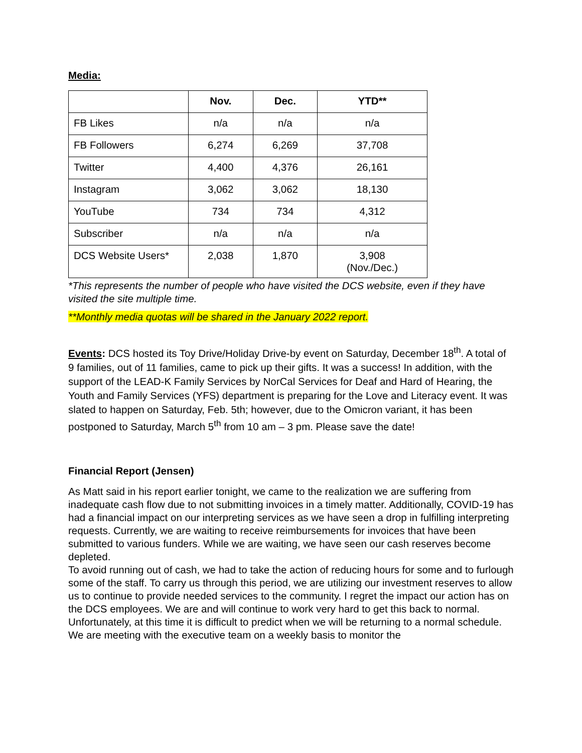Media:
| | Nov. | Dec. | YTD** |
| --- | --- | --- | --- |
| FB Likes | n/a | n/a | n/a |
| FB Followers | 6,274 | 6,269 | 37,708 |
| Twitter | 4,400 | 4,376 | 26,161 |
| Instagram | 3,062 | 3,062 | 18,130 |
| YouTube | 734 | 734 | 4,312 |
| Subscriber | n/a | n/a | n/a |
| DCS Website Users* | 2,038 | 1,870 | 3,908 (Nov./Dec.) |
*This represents the number of people who have visited the DCS website, even if they have visited the site multiple time.
**Monthly media quotas will be shared in the January 2022 report.
Events: DCS hosted its Toy Drive/Holiday Drive-by event on Saturday, December 18<sup>th</sup>. A total of 9 families, out of 11 families, came to pick up their gifts. It was a success! In addition, with the support of the LEAD-K Family Services by NorCal Services for Deaf and Hard of Hearing, the Youth and Family Services (YFS) department is preparing for the Love and Literacy event. It was slated to happen on Saturday, Feb. 5th; however, due to the Omicron variant, it has been postponed to Saturday, March 5<sup>th</sup> from 10 am – 3 pm. Please save the date!
Financial Report (Jensen)
As Matt said in his report earlier tonight, we came to the realization we are suffering from inadequate cash flow due to not submitting invoices in a timely matter. Additionally, COVID-19 has had a financial impact on our interpreting services as we have seen a drop in fulfilling interpreting requests. Currently, we are waiting to receive reimbursements for invoices that have been submitted to various funders. While we are waiting, we have seen our cash reserves become depleted.
To avoid running out of cash, we had to take the action of reducing hours for some and to furlough some of the staff. To carry us through this period, we are utilizing our investment reserves to allow us to continue to provide needed services to the community. I regret the impact our action has on the DCS employees. We are and will continue to work very hard to get this back to normal.
Unfortunately, at this time it is difficult to predict when we will be returning to a normal schedule. We are meeting with the executive team on a weekly basis to monitor the